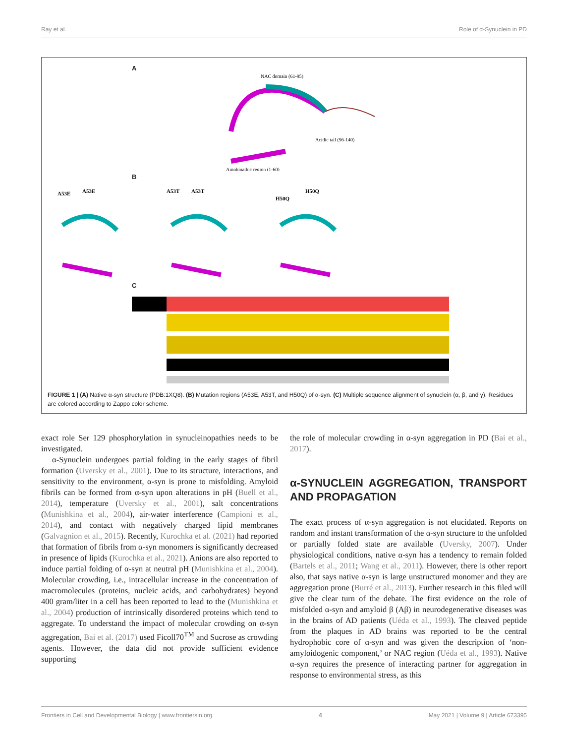Ray et al. Role of α-Synuclein in PD
A
NAC domain (61-95)
Acidic tail (96-140)
Amphipathic region (1-60)
B
A53E
A53E
A53T
A53T
H50Q
H50Q
C
FIGURE 1 | (A) Native α-syn structure (PDB:1XQ8). (B) Mutation regions (A53E, A53T, and H50Q) of α-syn. (C) Multiple sequence alignment of synuclein (α, β, and γ). Residues are colored according to Zappo color scheme.
exact role Ser 129 phosphorylation in synucleinopathies needs to be investigated.
α-Synuclein undergoes partial folding in the early stages of fibril formation (Uversky et al., 2001). Due to its structure, interactions, and sensitivity to the environment, α-syn is prone to misfolding. Amyloid fibrils can be formed from α-syn upon alterations in pH (Buell et al., 2014), temperature (Uversky et al., 2001), salt concentrations (Munishkina et al., 2004), air-water interference (Campioni et al., 2014), and contact with negatively charged lipid membranes (Galvagnion et al., 2015). Recently, Kurochka et al. (2021) had reported that formation of fibrils from α-syn monomers is significantly decreased in presence of lipids (Kurochka et al., 2021). Anions are also reported to induce partial folding of α-syn at neutral pH (Munishkina et al., 2004). Molecular crowding, i.e., intracellular increase in the concentration of macromolecules (proteins, nucleic acids, and carbohydrates) beyond 400 gram/liter in a cell has been reported to lead to the (Munishkina et al., 2004) production of intrinsically disordered proteins which tend to aggregate. To understand the impact of molecular crowding on α-syn aggregation, Bai et al. (2017) used Ficoll70<sup>TM</sup> and Sucrose as crowding agents. However, the data did not provide sufficient evidence supporting
the role of molecular crowding in α-syn aggregation in PD (Bai et al., 2017).
α-SYNUCLEIN AGGREGATION, TRANSPORT AND PROPAGATION
The exact process of α-syn aggregation is not elucidated. Reports on random and instant transformation of the α-syn structure to the unfolded or partially folded state are available (Uversky, 2007). Under physiological conditions, native α-syn has a tendency to remain folded (Bartels et al., 2011; Wang et al., 2011). However, there is other report also, that says native α-syn is large unstructured monomer and they are aggregation prone (Burré et al., 2013). Further research in this filed will give the clear turn of the debate. The first evidence on the role of misfolded α-syn and amyloid β (Aβ) in neurodegenerative diseases was in the brains of AD patients (Uéda et al., 1993). The cleaved peptide from the plaques in AD brains was reported to be the central hydrophobic core of α-syn and was given the description of ‘non-amyloidogenic component,’ or NAC region (Uéda et al., 1993). Native α-syn requires the presence of interacting partner for aggregation in response to environmental stress, as this
Frontiers in Cell and Developmental Biology | www.frontiersin.org 4 May 2021 | Volume 9 | Article 673395